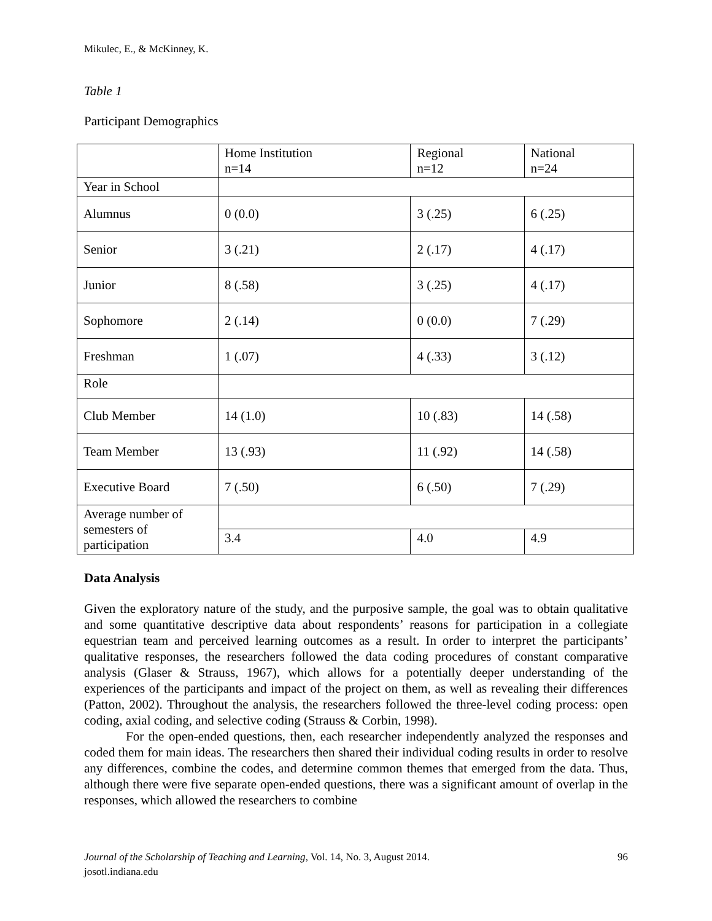Mikulec, E., & McKinney, K.
Table 1
Participant Demographics
| | Home Institution n=14 | Regional n=12 | National n=24 |
| Year in School | | | |
| Alumnus | 0 (0.0) | 3 (.25) | 6 (.25) |
| Senior | 3 (.21) | 2 (.17) | 4 (.17) |
| Junior | 8 (.58) | 3 (.25) | 4 (.17) |
| Sophomore | 2 (.14) | 0 (0.0) | 7 (.29) |
| Freshman | 1 (.07) | 4 (.33) | 3 (.12) |
| Role | | | |
| Club Member | 14 (1.0) | 10 (.83) | 14 (.58) |
| Team Member | 13 (.93) | 11 (.92) | 14 (.58) |
| Executive Board | 7 (.50) | 6 (.50) | 7 (.29) |
| Average number of semesters of participation | | | |
| | 3.4 | 4.0 | 4.9 |
Data Analysis
Given the exploratory nature of the study, and the purposive sample, the goal was to obtain qualitative and some quantitative descriptive data about respondents’ reasons for participation in a collegiate equestrian team and perceived learning outcomes as a result. In order to interpret the participants’ qualitative responses, the researchers followed the data coding procedures of constant comparative analysis (Glaser & Strauss, 1967), which allows for a potentially deeper understanding of the experiences of the participants and impact of the project on them, as well as revealing their differences (Patton, 2002). Throughout the analysis, the researchers followed the three-level coding process: open coding, axial coding, and selective coding (Strauss & Corbin, 1998).
For the open-ended questions, then, each researcher independently analyzed the responses and coded them for main ideas. The researchers then shared their individual coding results in order to resolve any differences, combine the codes, and determine common themes that emerged from the data. Thus, although there were five separate open-ended questions, there was a significant amount of overlap in the responses, which allowed the researchers to combine
Journal of the Scholarship of Teaching and Learning, Vol. 14, No. 3, August 2014. 96
josotl.indiana.edu